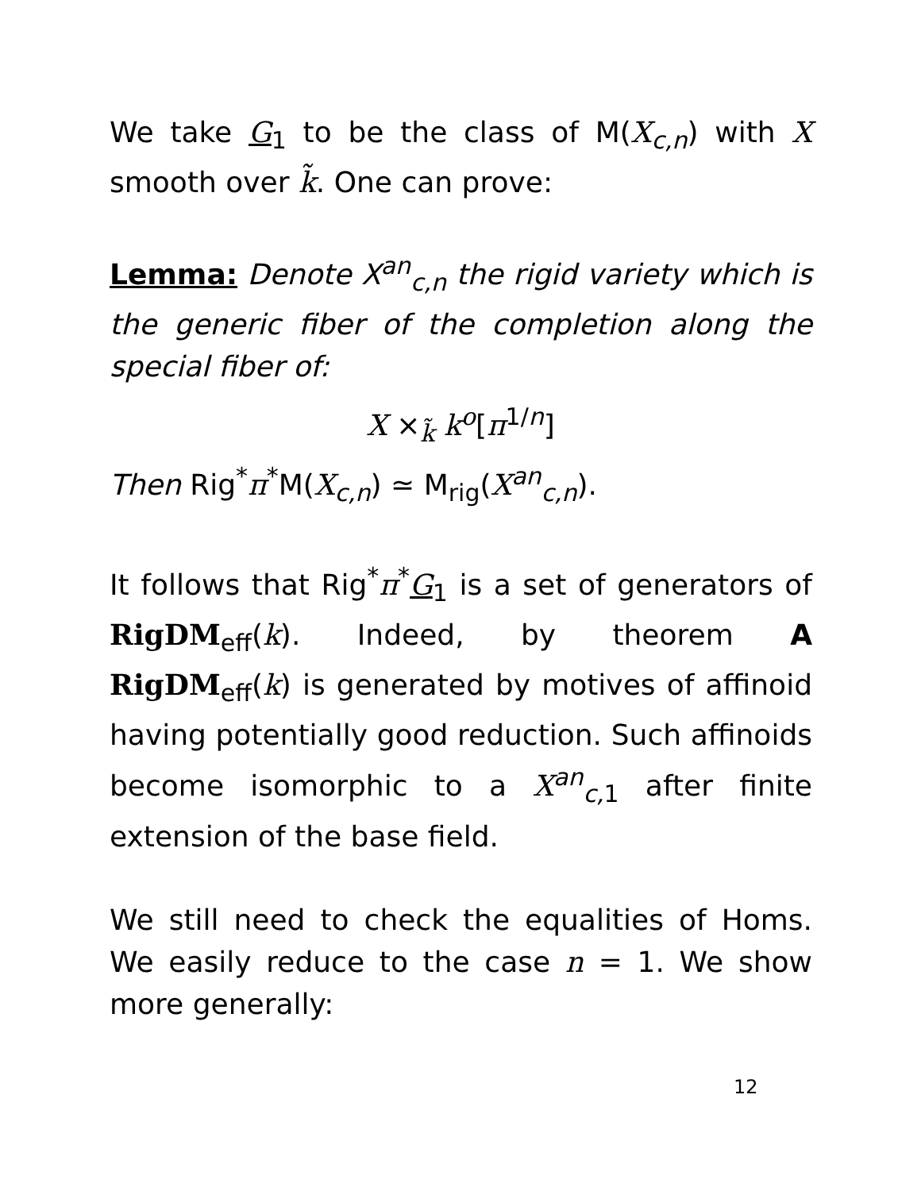We take G<sub>1</sub> to be the class of M(X<sub>c,n</sub>) with X smooth over k̃. One can prove:
Lemma: Denote X<sup>an</sup><sub>c,n</sub> the rigid variety which is the generic fiber of the completion along the special fiber of:
X ×<sub>k̃</sub> k<sup>o</sup>[π<sup>1/n</sup>]
Then Rig<sup>*</sup>π<sup>*</sup>M(X<sub>c,n</sub>) ≃ M<sub>rig</sub>(X<sup>an</sup><sub>c,n</sub>).
It follows that Rig<sup>*</sup>π<sup>*</sup>G<sub>1</sub> is a set of generators of RigDM<sub>eff</sub>(k). Indeed, by theorem A RigDM<sub>eff</sub>(k) is generated by motives of affinoid having potentially good reduction. Such affinoids become isomorphic to a X<sup>an</sup><sub>c, 1</sub> after finite extension of the base field.
We still need to check the equalities of Homs. We easily reduce to the case n = 1. We show more generally:
12